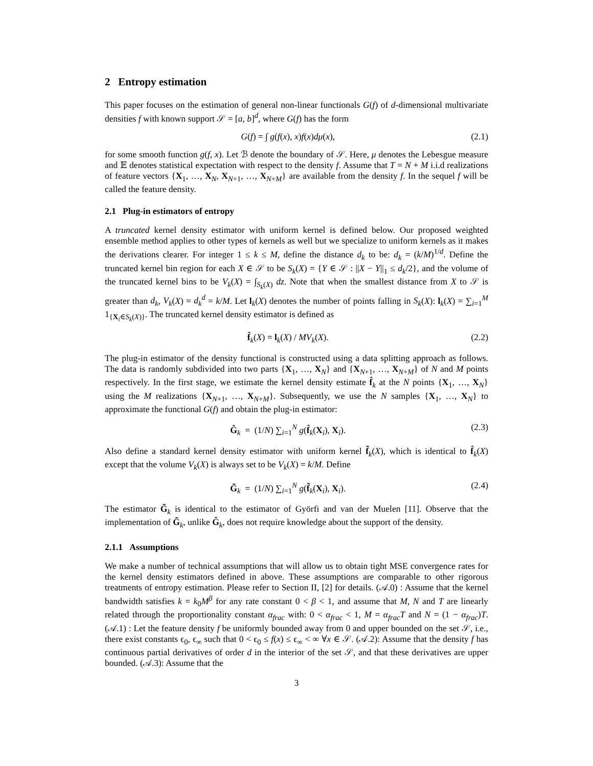2 Entropy estimation
This paper focuses on the estimation of general non-linear functionals G(f) of d-dimensional multivariate densities f with known support 𝒮 = [a, b]<sup>d</sup>, where G(f) has the form
G(f) = ∫ g(f(x), x)f(x)dμ(x), (2.1)
for some smooth function g(f, x). Let ℬ denote the boundary of 𝒮. Here, μ denotes the Lebesgue measure and 𝔼 denotes statistical expectation with respect to the density f. Assume that T = N + M i.i.d realizations of feature vectors {X<sub>1</sub>, …, X<sub>N</sub>, X<sub>N+1</sub>, …, X<sub>N+M</sub>} are available from the density f. In the sequel f will be called the feature density.
2.1 Plug-in estimators of entropy
A truncated kernel density estimator with uniform kernel is defined below. Our proposed weighted ensemble method applies to other types of kernels as well but we specialize to uniform kernels as it makes the derivations clearer. For integer 1 ≤ k ≤ M, define the distance d<sub>k</sub> to be: d<sub>k</sub> = (k/M)<sup>1/d</sup>. Define the truncated kernel bin region for each X ∈ 𝒮 to be S<sub>k</sub>(X) = {Y ∈ 𝒮 : ||X − Y||<sub>1</sub> ≤ d<sub>k</sub>/2}, and the volume of the truncated kernel bins to be V<sub>k</sub>(X) = ∫<sub>S<sub>k</sub>(X)</sub> dz. Note that when the smallest distance from X to 𝒮 is greater than d<sub>k</sub>, V<sub>k</sub>(X) = d<sub>k</sub><sup>d</sup> = k/M. Let l<sub>k</sub>(X) denotes the number of points falling in S<sub>k</sub>(X): l<sub>k</sub>(X) = ∑<sub>i=1</sub><sup>M</sup> 1<sub>{X<sub>i</sub>∈S<sub>k</sub>(X)}</sub>. The truncated kernel density estimator is defined as
f̂<sub>k</sub>(X) = l<sub>k</sub>(X) / MV<sub>k</sub>(X). (2.2)
The plug-in estimator of the density functional is constructed using a data splitting approach as follows. The data is randomly subdivided into two parts {X<sub>1</sub>, …, X<sub>N</sub>} and {X<sub>N+1</sub>, …, X<sub>N+M</sub>} of N and M points respectively. In the first stage, we estimate the kernel density estimate f̂<sub>k</sub> at the N points {X<sub>1</sub>, …, X<sub>N</sub>} using the M realizations {X<sub>N+1</sub>, …, X<sub>N+M</sub>}. Subsequently, we use the N samples {X<sub>1</sub>, …, X<sub>N</sub>} to approximate the functional G(f) and obtain the plug-in estimator:
Ĝ<sub>k</sub> = (1/N) ∑<sub>i=1</sub><sup>N</sup> g(f̂<sub>k</sub>(X<sub>i</sub>), X<sub>i</sub>). (2.3)
Also define a standard kernel density estimator with uniform kernel f̃<sub>k</sub>(X), which is identical to f̂<sub>k</sub>(X) except that the volume V<sub>k</sub>(X) is always set to be V<sub>k</sub>(X) = k/M. Define
G̃<sub>k</sub> = (1/N) ∑<sub>i=1</sub><sup>N</sup> g(f̃<sub>k</sub>(X<sub>i</sub>), X<sub>i</sub>). (2.4)
The estimator G̃<sub>k</sub> is identical to the estimator of Györfi and van der Muelen [11]. Observe that the implementation of G̃<sub>k</sub>, unlike Ĝ<sub>k</sub>, does not require knowledge about the support of the density.
2.1.1 Assumptions
We make a number of technical assumptions that will allow us to obtain tight MSE convergence rates for the kernel density estimators defined in above. These assumptions are comparable to other rigorous treatments of entropy estimation. Please refer to Section II, [2] for details. (𝒜.0) : Assume that the kernel bandwidth satisfies k = k<sub>0</sub>M<sup>β</sup> for any rate constant 0 < β < 1, and assume that M, N and T are linearly related through the proportionality constant α<sub>frac</sub> with: 0 < α<sub>frac</sub> < 1, M = α<sub>frac</sub>T and N = (1 − α<sub>frac</sub>)T. (𝒜.1) : Let the feature density f be uniformly bounded away from 0 and upper bounded on the set 𝒮, i.e., there exist constants ϵ<sub>0</sub>, ϵ<sub>∞</sub> such that 0 < ϵ<sub>0</sub> ≤ f(x) ≤ ϵ<sub>∞</sub> < ∞ ∀x ∈ 𝒮. (𝒜.2): Assume that the density f has continuous partial derivatives of order d in the interior of the set 𝒮, and that these derivatives are upper bounded. (𝒜.3): Assume that the
3